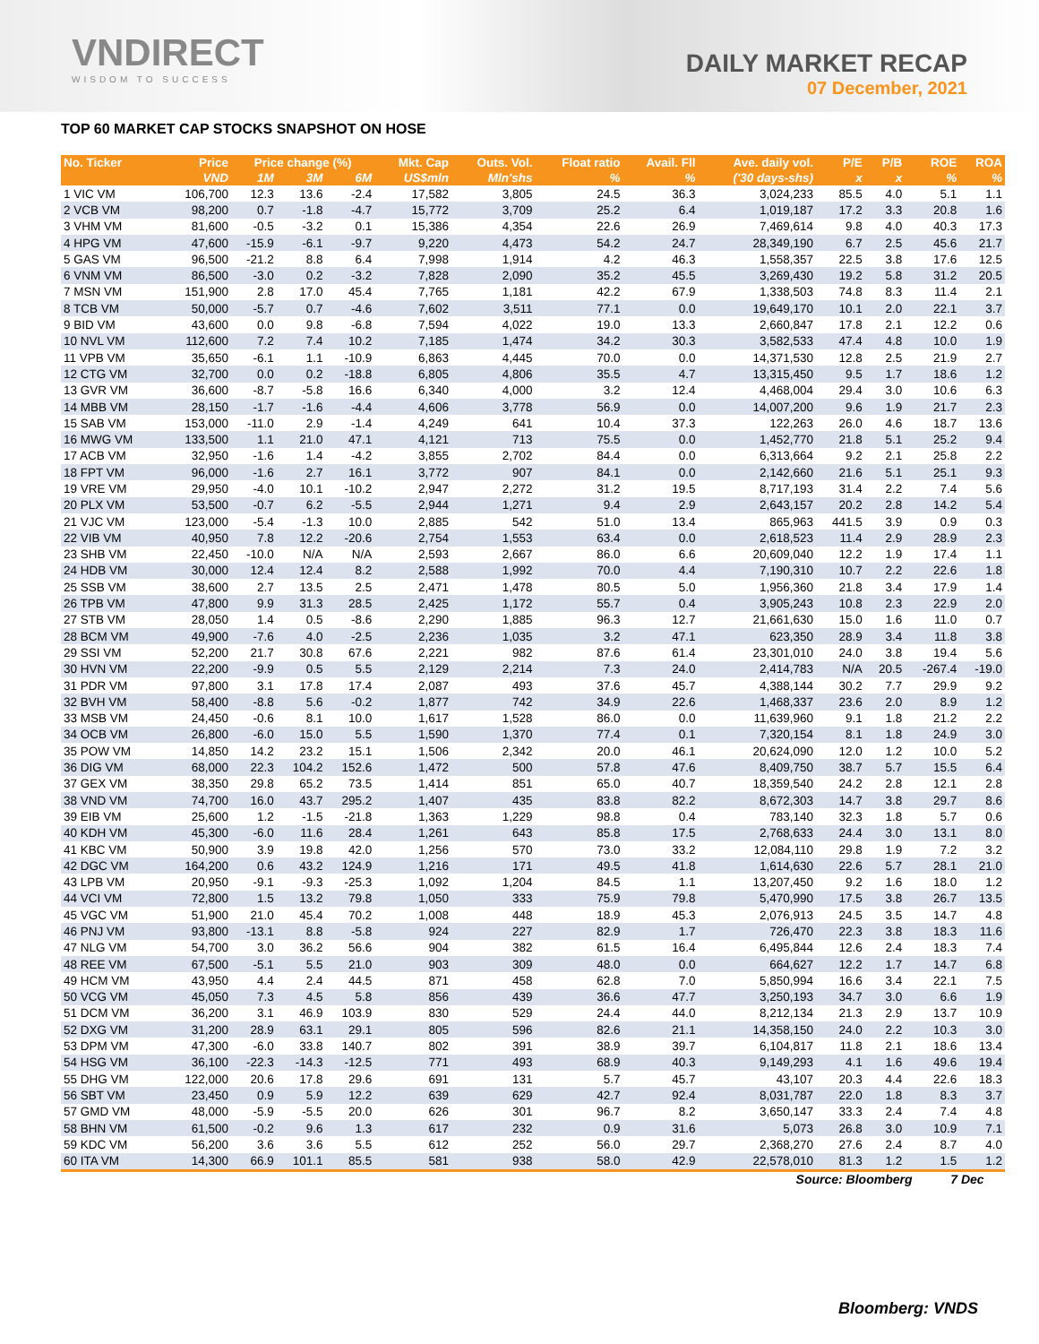VNDIRECT
WISDOM TO SUCCESS
DAILY MARKET RECAP
07 December, 2021
TOP 60 MARKET CAP STOCKS SNAPSHOT ON HOSE
| No. Ticker | Price | Price change (%) | | | Mkt. Cap | Outs. Vol. | Float ratio | Avail. Fll | Ave. daily vol. | P/E | P/B | ROE | ROA |
| --- | --- | --- | --- | --- | --- | --- | --- | --- | --- | --- | --- | --- | --- |
| | VND | 1M | 3M | 6M | US$mln | Mln'shs | % | % | ('30 days-shs) | x | x | % | % |
| 1 VIC VM | 106,700 | 12.3 | 13.6 | -2.4 | 17,582 | 3,805 | 24.5 | 36.3 | 3,024,233 | 85.5 | 4.0 | 5.1 | 1.1 |
| 2 VCB VM | 98,200 | 0.7 | -1.8 | -4.7 | 15,772 | 3,709 | 25.2 | 6.4 | 1,019,187 | 17.2 | 3.3 | 20.8 | 1.6 |
| 3 VHM VM | 81,600 | -0.5 | -3.2 | 0.1 | 15,386 | 4,354 | 22.6 | 26.9 | 7,469,614 | 9.8 | 4.0 | 40.3 | 17.3 |
| 4 HPG VM | 47,600 | -15.9 | -6.1 | -9.7 | 9,220 | 4,473 | 54.2 | 24.7 | 28,349,190 | 6.7 | 2.5 | 45.6 | 21.7 |
| 5 GAS VM | 96,500 | -21.2 | 8.8 | 6.4 | 7,998 | 1,914 | 4.2 | 46.3 | 1,558,357 | 22.5 | 3.8 | 17.6 | 12.5 |
| 6 VNM VM | 86,500 | -3.0 | 0.2 | -3.2 | 7,828 | 2,090 | 35.2 | 45.5 | 3,269,430 | 19.2 | 5.8 | 31.2 | 20.5 |
| 7 MSN VM | 151,900 | 2.8 | 17.0 | 45.4 | 7,765 | 1,181 | 42.2 | 67.9 | 1,338,503 | 74.8 | 8.3 | 11.4 | 2.1 |
| 8 TCB VM | 50,000 | -5.7 | 0.7 | -4.6 | 7,602 | 3,511 | 77.1 | 0.0 | 19,649,170 | 10.1 | 2.0 | 22.1 | 3.7 |
| 9 BID VM | 43,600 | 0.0 | 9.8 | -6.8 | 7,594 | 4,022 | 19.0 | 13.3 | 2,660,847 | 17.8 | 2.1 | 12.2 | 0.6 |
| 10 NVL VM | 112,600 | 7.2 | 7.4 | 10.2 | 7,185 | 1,474 | 34.2 | 30.3 | 3,582,533 | 47.4 | 4.8 | 10.0 | 1.9 |
| 11 VPB VM | 35,650 | -6.1 | 1.1 | -10.9 | 6,863 | 4,445 | 70.0 | 0.0 | 14,371,530 | 12.8 | 2.5 | 21.9 | 2.7 |
| 12 CTG VM | 32,700 | 0.0 | 0.2 | -18.8 | 6,805 | 4,806 | 35.5 | 4.7 | 13,315,450 | 9.5 | 1.7 | 18.6 | 1.2 |
| 13 GVR VM | 36,600 | -8.7 | -5.8 | 16.6 | 6,340 | 4,000 | 3.2 | 12.4 | 4,468,004 | 29.4 | 3.0 | 10.6 | 6.3 |
| 14 MBB VM | 28,150 | -1.7 | -1.6 | -4.4 | 4,606 | 3,778 | 56.9 | 0.0 | 14,007,200 | 9.6 | 1.9 | 21.7 | 2.3 |
| 15 SAB VM | 153,000 | -11.0 | 2.9 | -1.4 | 4,249 | 641 | 10.4 | 37.3 | 122,263 | 26.0 | 4.6 | 18.7 | 13.6 |
| 16 MWG VM | 133,500 | 1.1 | 21.0 | 47.1 | 4,121 | 713 | 75.5 | 0.0 | 1,452,770 | 21.8 | 5.1 | 25.2 | 9.4 |
| 17 ACB VM | 32,950 | -1.6 | 1.4 | -4.2 | 3,855 | 2,702 | 84.4 | 0.0 | 6,313,664 | 9.2 | 2.1 | 25.8 | 2.2 |
| 18 FPT VM | 96,000 | -1.6 | 2.7 | 16.1 | 3,772 | 907 | 84.1 | 0.0 | 2,142,660 | 21.6 | 5.1 | 25.1 | 9.3 |
| 19 VRE VM | 29,950 | -4.0 | 10.1 | -10.2 | 2,947 | 2,272 | 31.2 | 19.5 | 8,717,193 | 31.4 | 2.2 | 7.4 | 5.6 |
| 20 PLX VM | 53,500 | -0.7 | 6.2 | -5.5 | 2,944 | 1,271 | 9.4 | 2.9 | 2,643,157 | 20.2 | 2.8 | 14.2 | 5.4 |
| 21 VJC VM | 123,000 | -5.4 | -1.3 | 10.0 | 2,885 | 542 | 51.0 | 13.4 | 865,963 | 441.5 | 3.9 | 0.9 | 0.3 |
| 22 VIB VM | 40,950 | 7.8 | 12.2 | -20.6 | 2,754 | 1,553 | 63.4 | 0.0 | 2,618,523 | 11.4 | 2.9 | 28.9 | 2.3 |
| 23 SHB VM | 22,450 | -10.0 | N/A | N/A | 2,593 | 2,667 | 86.0 | 6.6 | 20,609,040 | 12.2 | 1.9 | 17.4 | 1.1 |
| 24 HDB VM | 30,000 | 12.4 | 12.4 | 8.2 | 2,588 | 1,992 | 70.0 | 4.4 | 7,190,310 | 10.7 | 2.2 | 22.6 | 1.8 |
| 25 SSB VM | 38,600 | 2.7 | 13.5 | 2.5 | 2,471 | 1,478 | 80.5 | 5.0 | 1,956,360 | 21.8 | 3.4 | 17.9 | 1.4 |
| 26 TPB VM | 47,800 | 9.9 | 31.3 | 28.5 | 2,425 | 1,172 | 55.7 | 0.4 | 3,905,243 | 10.8 | 2.3 | 22.9 | 2.0 |
| 27 STB VM | 28,050 | 1.4 | 0.5 | -8.6 | 2,290 | 1,885 | 96.3 | 12.7 | 21,661,630 | 15.0 | 1.6 | 11.0 | 0.7 |
| 28 BCM VM | 49,900 | -7.6 | 4.0 | -2.5 | 2,236 | 1,035 | 3.2 | 47.1 | 623,350 | 28.9 | 3.4 | 11.8 | 3.8 |
| 29 SSI VM | 52,200 | 21.7 | 30.8 | 67.6 | 2,221 | 982 | 87.6 | 61.4 | 23,301,010 | 24.0 | 3.8 | 19.4 | 5.6 |
| 30 HVN VM | 22,200 | -9.9 | 0.5 | 5.5 | 2,129 | 2,214 | 7.3 | 24.0 | 2,414,783 | N/A | 20.5 | -267.4 | -19.0 |
| 31 PDR VM | 97,800 | 3.1 | 17.8 | 17.4 | 2,087 | 493 | 37.6 | 45.7 | 4,388,144 | 30.2 | 7.7 | 29.9 | 9.2 |
| 32 BVH VM | 58,400 | -8.8 | 5.6 | -0.2 | 1,877 | 742 | 34.9 | 22.6 | 1,468,337 | 23.6 | 2.0 | 8.9 | 1.2 |
| 33 MSB VM | 24,450 | -0.6 | 8.1 | 10.0 | 1,617 | 1,528 | 86.0 | 0.0 | 11,639,960 | 9.1 | 1.8 | 21.2 | 2.2 |
| 34 OCB VM | 26,800 | -6.0 | 15.0 | 5.5 | 1,590 | 1,370 | 77.4 | 0.1 | 7,320,154 | 8.1 | 1.8 | 24.9 | 3.0 |
| 35 POW VM | 14,850 | 14.2 | 23.2 | 15.1 | 1,506 | 2,342 | 20.0 | 46.1 | 20,624,090 | 12.0 | 1.2 | 10.0 | 5.2 |
| 36 DIG VM | 68,000 | 22.3 | 104.2 | 152.6 | 1,472 | 500 | 57.8 | 47.6 | 8,409,750 | 38.7 | 5.7 | 15.5 | 6.4 |
| 37 GEX VM | 38,350 | 29.8 | 65.2 | 73.5 | 1,414 | 851 | 65.0 | 40.7 | 18,359,540 | 24.2 | 2.8 | 12.1 | 2.8 |
| 38 VND VM | 74,700 | 16.0 | 43.7 | 295.2 | 1,407 | 435 | 83.8 | 82.2 | 8,672,303 | 14.7 | 3.8 | 29.7 | 8.6 |
| 39 EIB VM | 25,600 | 1.2 | -1.5 | -21.8 | 1,363 | 1,229 | 98.8 | 0.4 | 783,140 | 32.3 | 1.8 | 5.7 | 0.6 |
| 40 KDH VM | 45,300 | -6.0 | 11.6 | 28.4 | 1,261 | 643 | 85.8 | 17.5 | 2,768,633 | 24.4 | 3.0 | 13.1 | 8.0 |
| 41 KBC VM | 50,900 | 3.9 | 19.8 | 42.0 | 1,256 | 570 | 73.0 | 33.2 | 12,084,110 | 29.8 | 1.9 | 7.2 | 3.2 |
| 42 DGC VM | 164,200 | 0.6 | 43.2 | 124.9 | 1,216 | 171 | 49.5 | 41.8 | 1,614,630 | 22.6 | 5.7 | 28.1 | 21.0 |
| 43 LPB VM | 20,950 | -9.1 | -9.3 | -25.3 | 1,092 | 1,204 | 84.5 | 1.1 | 13,207,450 | 9.2 | 1.6 | 18.0 | 1.2 |
| 44 VCI VM | 72,800 | 1.5 | 13.2 | 79.8 | 1,050 | 333 | 75.9 | 79.8 | 5,470,990 | 17.5 | 3.8 | 26.7 | 13.5 |
| 45 VGC VM | 51,900 | 21.0 | 45.4 | 70.2 | 1,008 | 448 | 18.9 | 45.3 | 2,076,913 | 24.5 | 3.5 | 14.7 | 4.8 |
| 46 PNJ VM | 93,800 | -13.1 | 8.8 | -5.8 | 924 | 227 | 82.9 | 1.7 | 726,470 | 22.3 | 3.8 | 18.3 | 11.6 |
| 47 NLG VM | 54,700 | 3.0 | 36.2 | 56.6 | 904 | 382 | 61.5 | 16.4 | 6,495,844 | 12.6 | 2.4 | 18.3 | 7.4 |
| 48 REE VM | 67,500 | -5.1 | 5.5 | 21.0 | 903 | 309 | 48.0 | 0.0 | 664,627 | 12.2 | 1.7 | 14.7 | 6.8 |
| 49 HCM VM | 43,950 | 4.4 | 2.4 | 44.5 | 871 | 458 | 62.8 | 7.0 | 5,850,994 | 16.6 | 3.4 | 22.1 | 7.5 |
| 50 VCG VM | 45,050 | 7.3 | 4.5 | 5.8 | 856 | 439 | 36.6 | 47.7 | 3,250,193 | 34.7 | 3.0 | 6.6 | 1.9 |
| 51 DCM VM | 36,200 | 3.1 | 46.9 | 103.9 | 830 | 529 | 24.4 | 44.0 | 8,212,134 | 21.3 | 2.9 | 13.7 | 10.9 |
| 52 DXG VM | 31,200 | 28.9 | 63.1 | 29.1 | 805 | 596 | 82.6 | 21.1 | 14,358,150 | 24.0 | 2.2 | 10.3 | 3.0 |
| 53 DPM VM | 47,300 | -6.0 | 33.8 | 140.7 | 802 | 391 | 38.9 | 39.7 | 6,104,817 | 11.8 | 2.1 | 18.6 | 13.4 |
| 54 HSG VM | 36,100 | -22.3 | -14.3 | -12.5 | 771 | 493 | 68.9 | 40.3 | 9,149,293 | 4.1 | 1.6 | 49.6 | 19.4 |
| 55 DHG VM | 122,000 | 20.6 | 17.8 | 29.6 | 691 | 131 | 5.7 | 45.7 | 43,107 | 20.3 | 4.4 | 22.6 | 18.3 |
| 56 SBT VM | 23,450 | 0.9 | 5.9 | 12.2 | 639 | 629 | 42.7 | 92.4 | 8,031,787 | 22.0 | 1.8 | 8.3 | 3.7 |
| 57 GMD VM | 48,000 | -5.9 | -5.5 | 20.0 | 626 | 301 | 96.7 | 8.2 | 3,650,147 | 33.3 | 2.4 | 7.4 | 4.8 |
| 58 BHN VM | 61,500 | -0.2 | 9.6 | 1.3 | 617 | 232 | 0.9 | 31.6 | 5,073 | 26.8 | 3.0 | 10.9 | 7.1 |
| 59 KDC VM | 56,200 | 3.6 | 3.6 | 5.5 | 612 | 252 | 56.0 | 29.7 | 2,368,270 | 27.6 | 2.4 | 8.7 | 4.0 |
| 60 ITA VM | 14,300 | 66.9 | 101.1 | 85.5 | 581 | 938 | 58.0 | 42.9 | 22,578,010 | 81.3 | 1.2 | 1.5 | 1.2 |
Source: Bloomberg 7 Dec
Bloomberg: VNDS